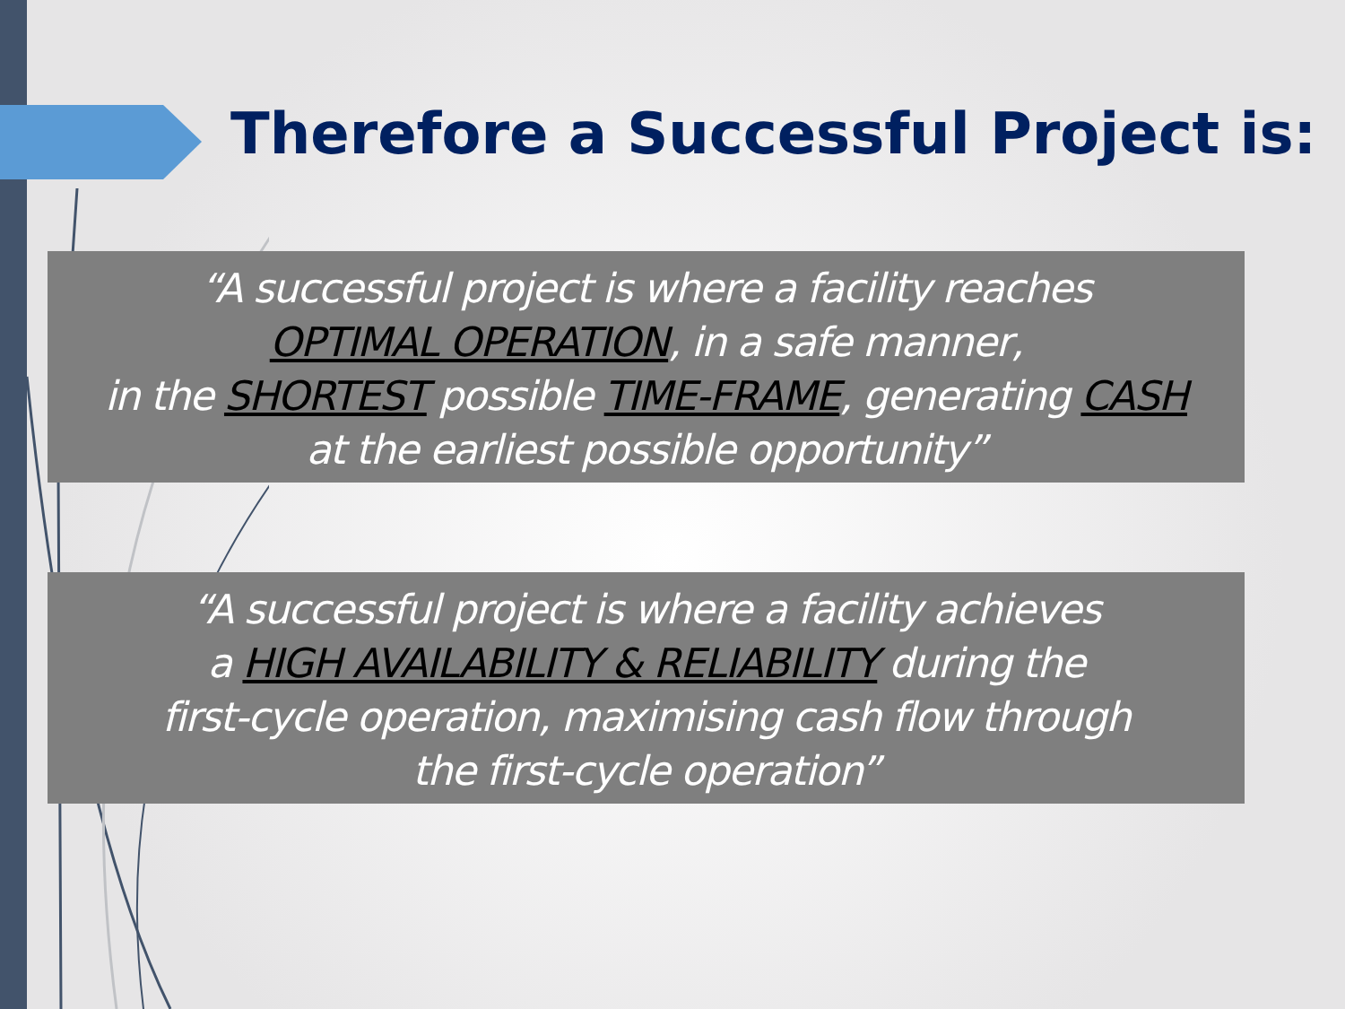Therefore a Successful Project is:
“A successful project is where a facility reaches
OPTIMAL OPERATION, in a safe manner,
in the SHORTEST possible TIME-FRAME, generating CASH
at the earliest possible opportunity”
“A successful project is where a facility achieves
a HIGH AVAILABILITY & RELIABILITY during the
first-cycle operation, maximising cash flow through
the first-cycle operation”